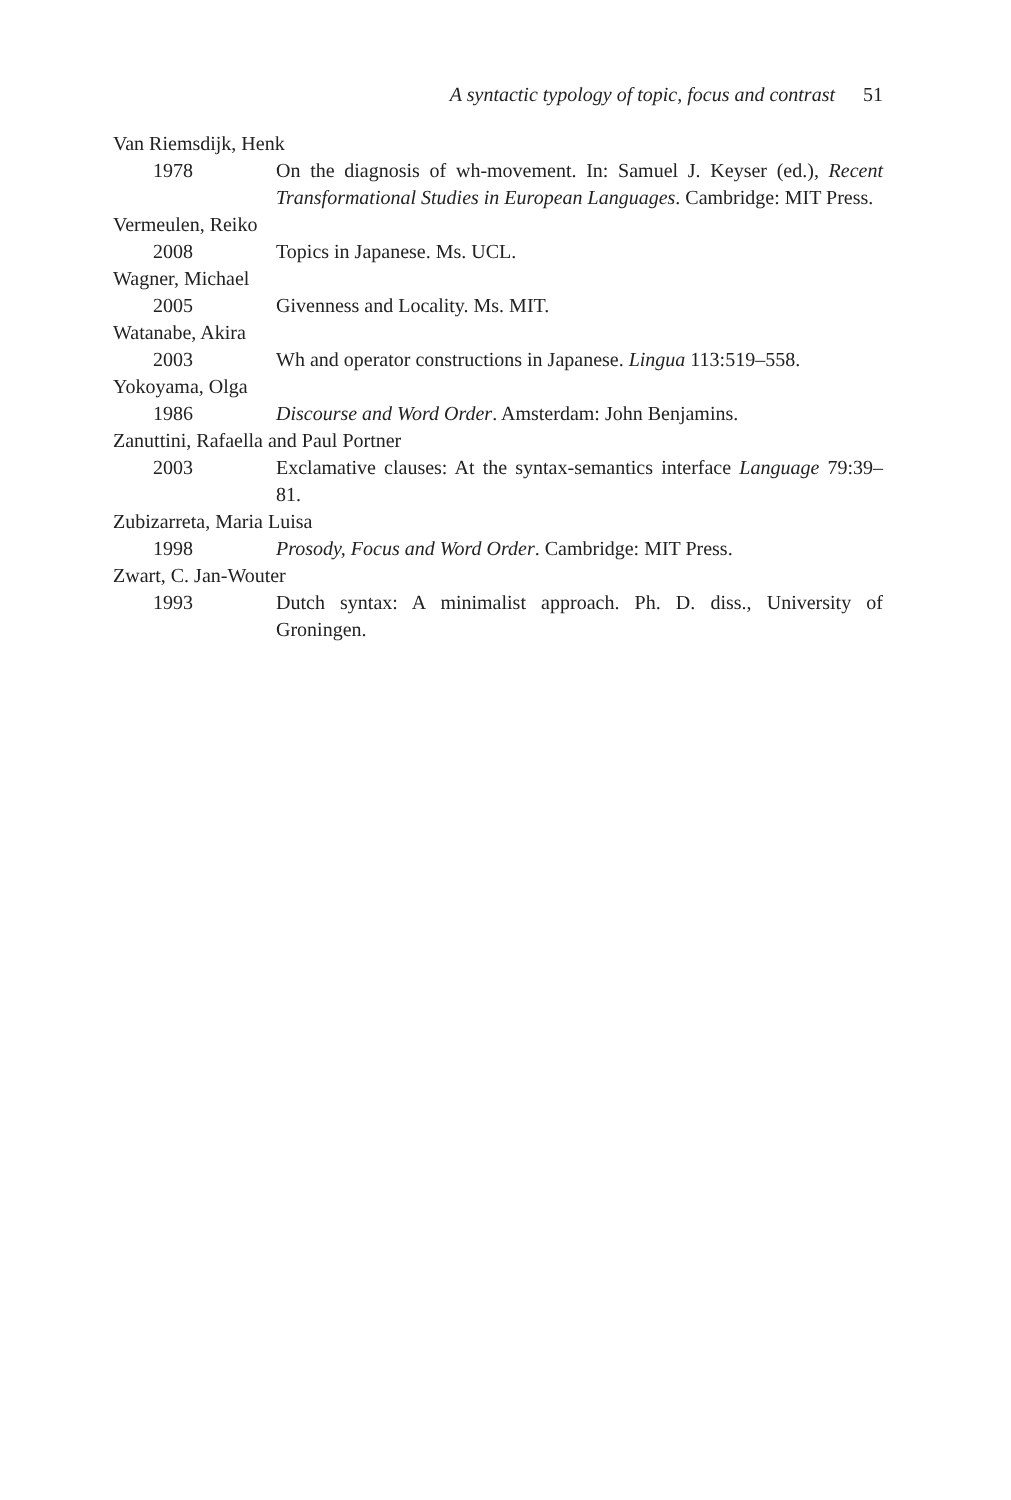A syntactic typology of topic, focus and contrast 51
Van Riemsdijk, Henk
1978 On the diagnosis of wh-movement. In: Samuel J. Keyser (ed.), Recent Transformational Studies in European Languages. Cambridge: MIT Press.
Vermeulen, Reiko
2008 Topics in Japanese. Ms. UCL.
Wagner, Michael
2005 Givenness and Locality. Ms. MIT.
Watanabe, Akira
2003 Wh and operator constructions in Japanese. Lingua 113:519–558.
Yokoyama, Olga
1986 Discourse and Word Order. Amsterdam: John Benjamins.
Zanuttini, Rafaella and Paul Portner
2003 Exclamative clauses: At the syntax-semantics interface Language 79:39–81.
Zubizarreta, Maria Luisa
1998 Prosody, Focus and Word Order. Cambridge: MIT Press.
Zwart, C. Jan-Wouter
1993 Dutch syntax: A minimalist approach. Ph. D. diss., University of Groningen.